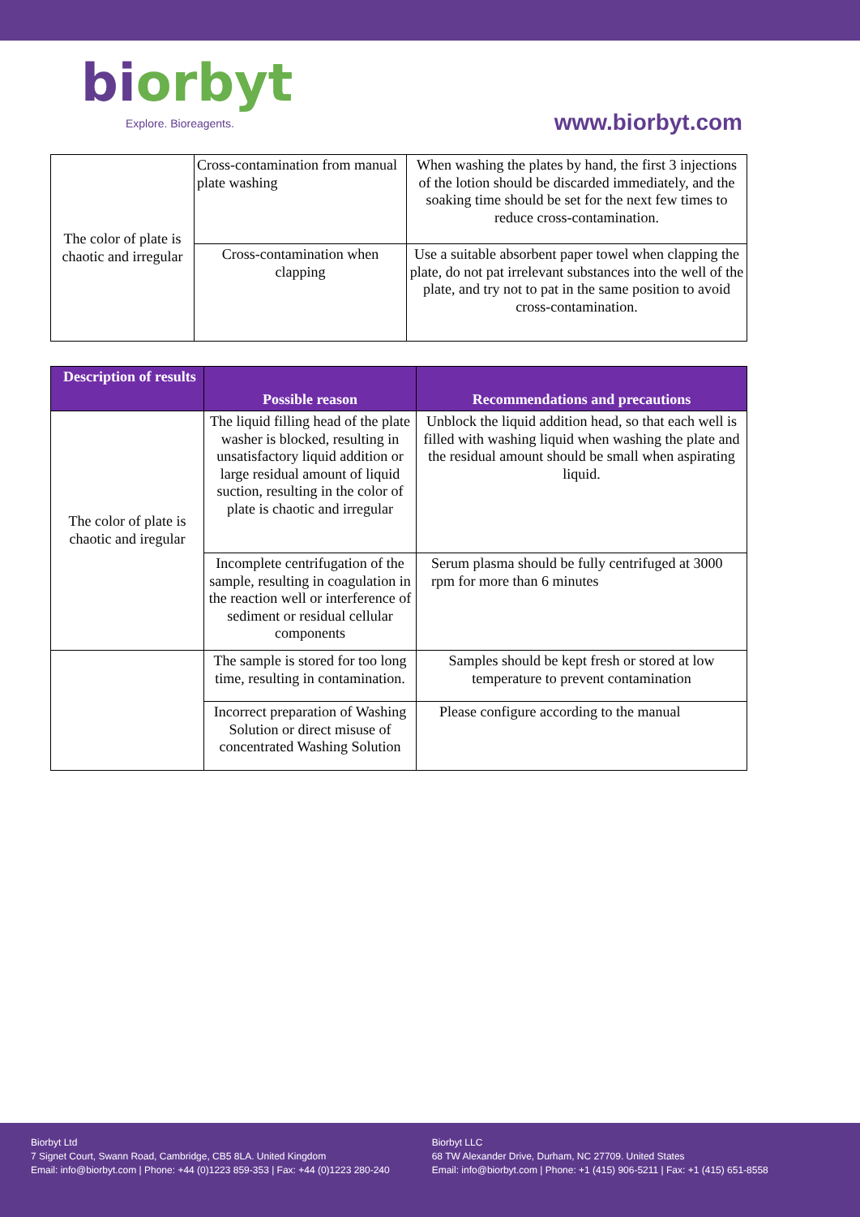biorbyt
Explore. Bioreagents.
www.biorbyt.com
| The color of plate is chaotic and irregular | Cross-contamination from manual plate washing | When washing the plates by hand, the first 3 injections of the lotion should be discarded immediately, and the soaking time should be set for the next few times to reduce cross-contamination. |
| | Cross-contamination when clapping | Use a suitable absorbent paper towel when clapping the plate, do not pat irrelevant substances into the well of the plate, and try not to pat in the same position to avoid cross-contamination. |
| Description of results | Possible reason | Recommendations and precautions |
| --- | --- | --- |
| The color of plate is chaotic and iregular | The liquid filling head of the plate washer is blocked, resulting in unsatisfactory liquid addition or large residual amount of liquid suction, resulting in the color of plate is chaotic and irregular | Unblock the liquid addition head, so that each well is filled with washing liquid when washing the plate and the residual amount should be small when aspirating liquid. |
| | Incomplete centrifugation of the sample, resulting in coagulation in the reaction well or interference of sediment or residual cellular components | Serum plasma should be fully centrifuged at 3000 rpm for more than 6 minutes |
| | The sample is stored for too long time, resulting in contamination. | Samples should be kept fresh or stored at low temperature to prevent contamination |
| | Incorrect preparation of Washing Solution or direct misuse of concentrated Washing Solution | Please configure according to the manual |
Biorbyt Ltd
7 Signet Court, Swann Road, Cambridge, CB5 8LA. United Kingdom
Email: info@biorbyt.com | Phone: +44 (0)1223 859-353 | Fax: +44 (0)1223 280-240
Biorbyt LLC
68 TW Alexander Drive, Durham, NC 27709. United States
Email: info@biorbyt.com | Phone: +1 (415) 906-5211 | Fax: +1 (415) 651-8558